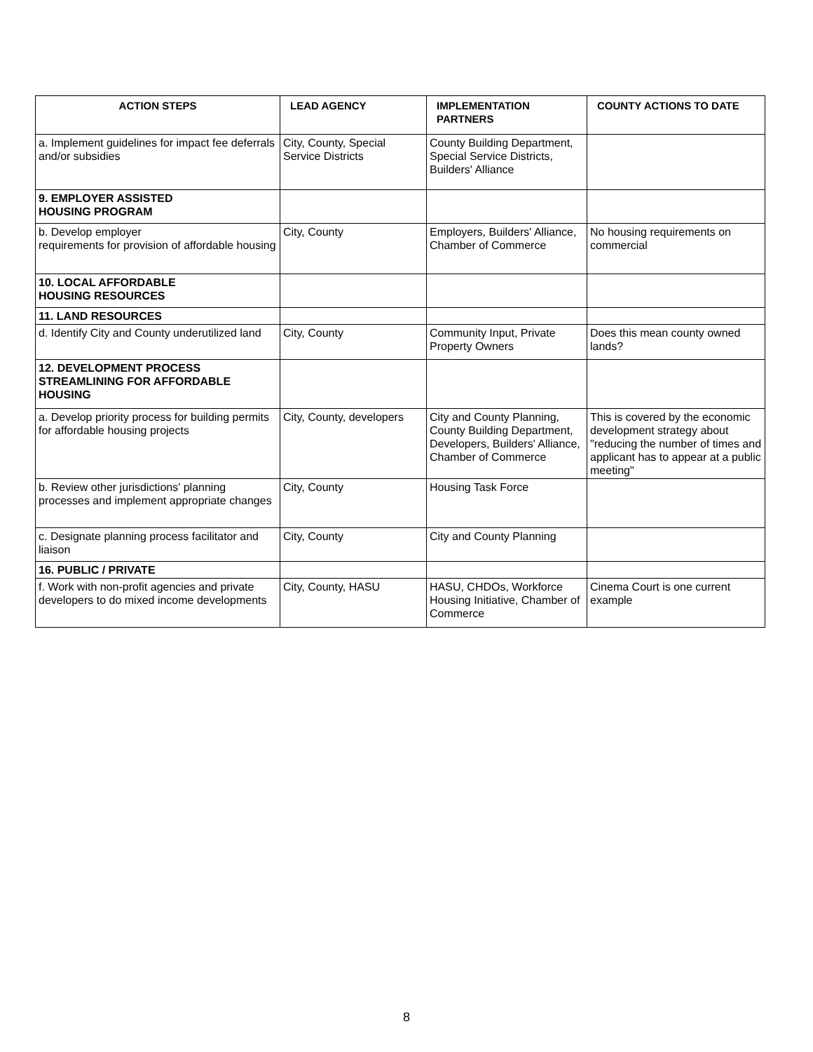| ACTION STEPS | LEAD AGENCY | IMPLEMENTATION PARTNERS | COUNTY ACTIONS TO DATE |
| --- | --- | --- | --- |
| a. Implement guidelines for impact fee deferrals and/or subsidies | City, County, Special Service Districts | County Building Department, Special Service Districts, Builders' Alliance | |
| 9. EMPLOYER ASSISTED HOUSING PROGRAM | | | |
| b. Develop employer requirements for provision of affordable housing | City, County | Employers, Builders' Alliance, Chamber of Commerce | No housing requirements on commercial |
| 10. LOCAL AFFORDABLE HOUSING RESOURCES | | | |
| 11. LAND RESOURCES | | | |
| d. Identify City and County underutilized land | City, County | Community Input, Private Property Owners | Does this mean county owned lands? |
| 12. DEVELOPMENT PROCESS STREAMLINING FOR AFFORDABLE HOUSING | | | |
| a. Develop priority process for building permits for affordable housing projects | City, County, developers | City and County Planning, County Building Department, Developers, Builders' Alliance, Chamber of Commerce | This is covered by the economic development strategy about "reducing the number of times and applicant has to appear at a public meeting" |
| b. Review other jurisdictions' planning processes and implement appropriate changes | City, County | Housing Task Force | |
| c. Designate planning process facilitator and liaison | City, County | City and County Planning | |
| 16. PUBLIC / PRIVATE | | | |
| f. Work with non-profit agencies and private developers to do mixed income developments | City, County, HASU | HASU, CHDOs, Workforce Housing Initiative, Chamber of Commerce | Cinema Court is one current example |
8